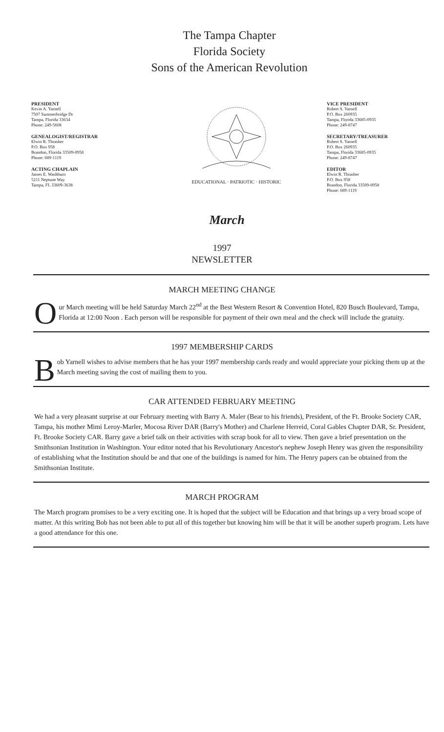The Tampa Chapter
Florida Society
Sons of the American Revolution
PRESIDENT
Kevin A. Yarnell
7507 Summerbridge Dr
Tampa, Florida 33634
Phone: 249-5608
GENEALOGIST/REGISTRAR
Elwin R. Thrasher
P.O. Box 958
Brandon, Florida 33509-0958
Phone: 689-1119
ACTING CHAPLAIN
James E. Washburn
5211 Neptune Way
Tampa, FL 33609-3638
EDUCATIONAL · PATRIOTIC · HISTORIC
VICE PRESIDENT
Robert S. Yarnell
P.O. Box 260935
Tampa, Florida 33685-0935
Phone: 249-8747
SECRETARY/TREASURER
Robert S. Yarnell
P.O. Box 260935
Tampa, Florida 33685-0935
Phone: 249-8747
EDITOR
Elwin R. Thrasher
P.O. Box 958
Brandon, Florida 33509-0958
Phone: 689-1119
March
1997
NEWSLETTER
MARCH MEETING CHANGE
Our March meeting will be held Saturday March 22<sup>nd</sup> at the Best Western Resort & Convention Hotel, 820 Busch Boulevard, Tampa, Florida at 12:00 Noon . Each person will be responsible for payment of their own meal and the check will include the gratuity.
1997 MEMBERSHIP CARDS
Bob Yarnell wishes to advise members that he has your 1997 membership cards ready and would appreciate your picking them up at the March meeting saving the cost of mailing them to you.
CAR ATTENDED FEBRUARY MEETING
We had a very pleasant surprise at our February meeting with Barry A. Maler (Bear to his friends), President, of the Ft. Brooke Society CAR, Tampa, his mother Mimi Leroy-Marler, Mocosa River DAR (Barry's Mother) and Charlene Herreid, Coral Gables Chapter DAR, Sr. President, Ft. Brooke Society CAR. Barry gave a brief talk on their activities with scrap book for all to view. Then gave a brief presentation on the Smithsonian Institution in Washington. Your editor noted that his Revolutionary Ancestor's nephew Joseph Henry was given the responsibility of establishing what the Institution should be and that one of the buildings is named for him. The Henry papers can be obtained from the Smithsonian Institute.
MARCH PROGRAM
The March program promises to be a very exciting one. It is hoped that the subject will be Education and that brings up a very broad scope of matter. At this writing Bob has not been able to put all of this together but knowing him will be that it will be another superb program. Lets have a good attendance for this one.